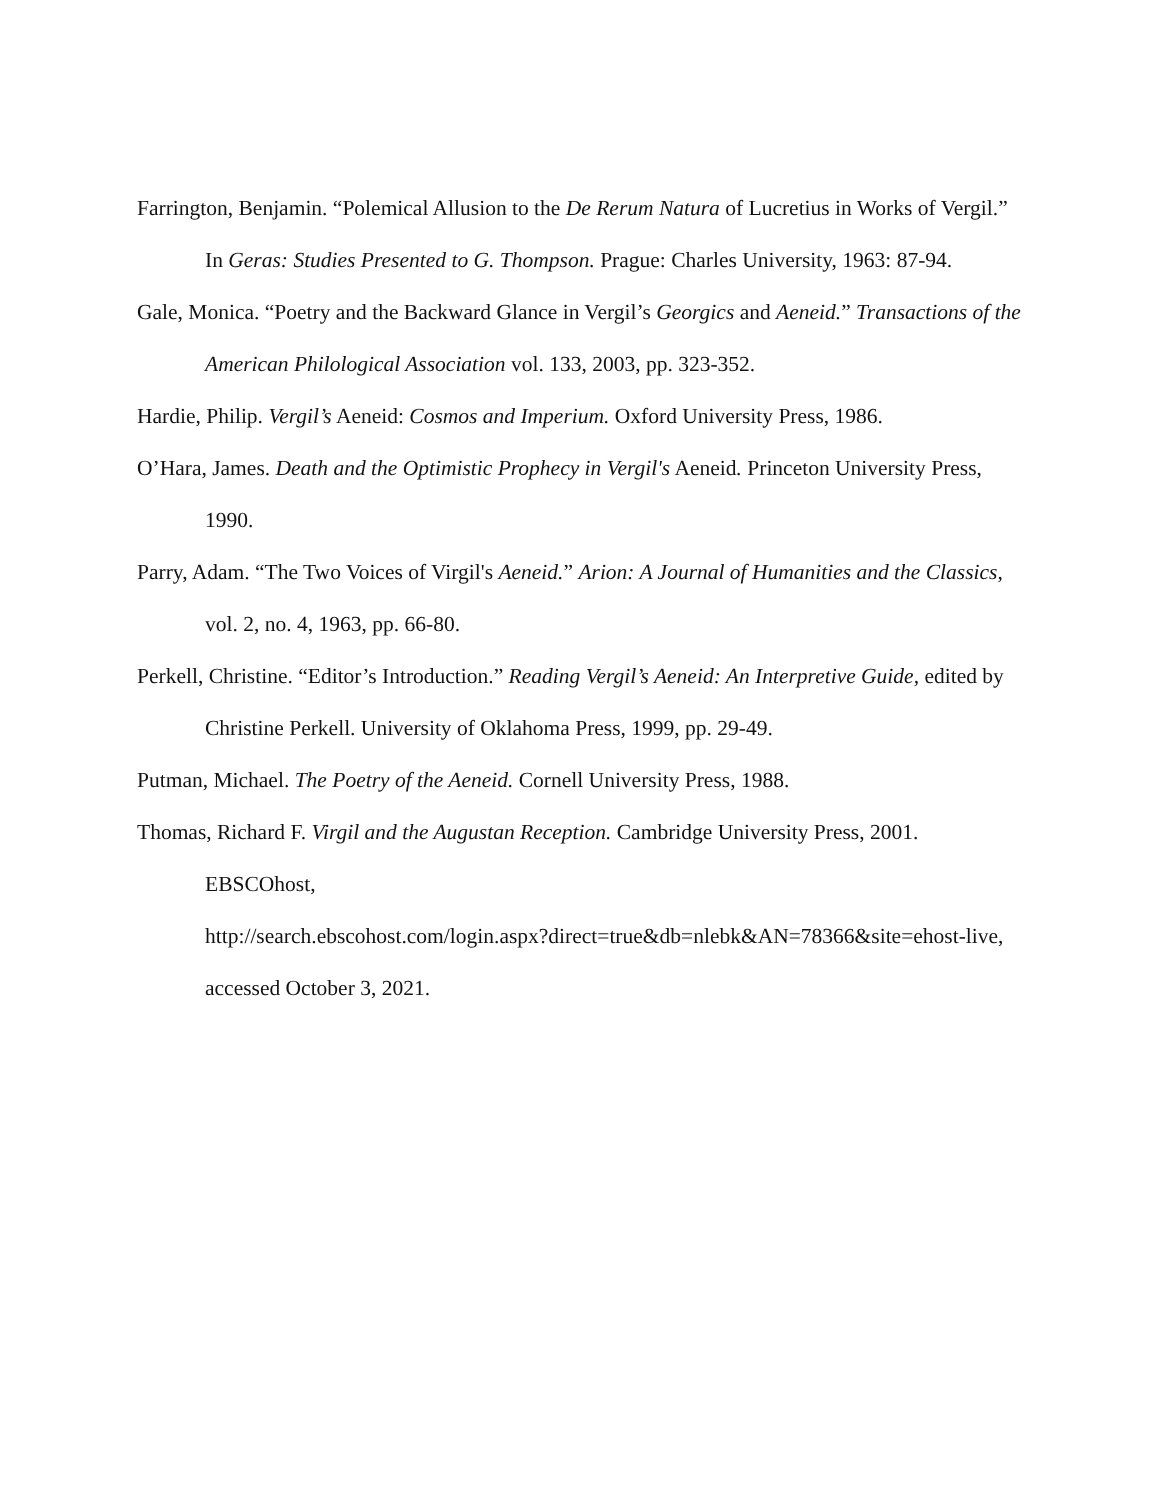Farrington, Benjamin. “Polemical Allusion to the De Rerum Natura of Lucretius in Works of Vergil.” In Geras: Studies Presented to G. Thompson. Prague: Charles University, 1963: 87-94.
Gale, Monica. “Poetry and the Backward Glance in Vergil’s Georgics and Aeneid.” Transactions of the American Philological Association vol. 133, 2003, pp. 323-352.
Hardie, Philip. Vergil’s Aeneid: Cosmos and Imperium. Oxford University Press, 1986.
O’Hara, James. Death and the Optimistic Prophecy in Vergil's Aeneid. Princeton University Press, 1990.
Parry, Adam. “The Two Voices of Virgil's Aeneid.” Arion: A Journal of Humanities and the Classics, vol. 2, no. 4, 1963, pp. 66-80.
Perkell, Christine. “Editor’s Introduction.” Reading Vergil’s Aeneid: An Interpretive Guide, edited by Christine Perkell. University of Oklahoma Press, 1999, pp. 29-49.
Putman, Michael. The Poetry of the Aeneid. Cornell University Press, 1988.
Thomas, Richard F. Virgil and the Augustan Reception. Cambridge University Press, 2001. EBSCOhost,
http://search.ebscohost.com/login.aspx?direct=true&db=nlebk&AN=78366&site=ehost-live, accessed October 3, 2021.